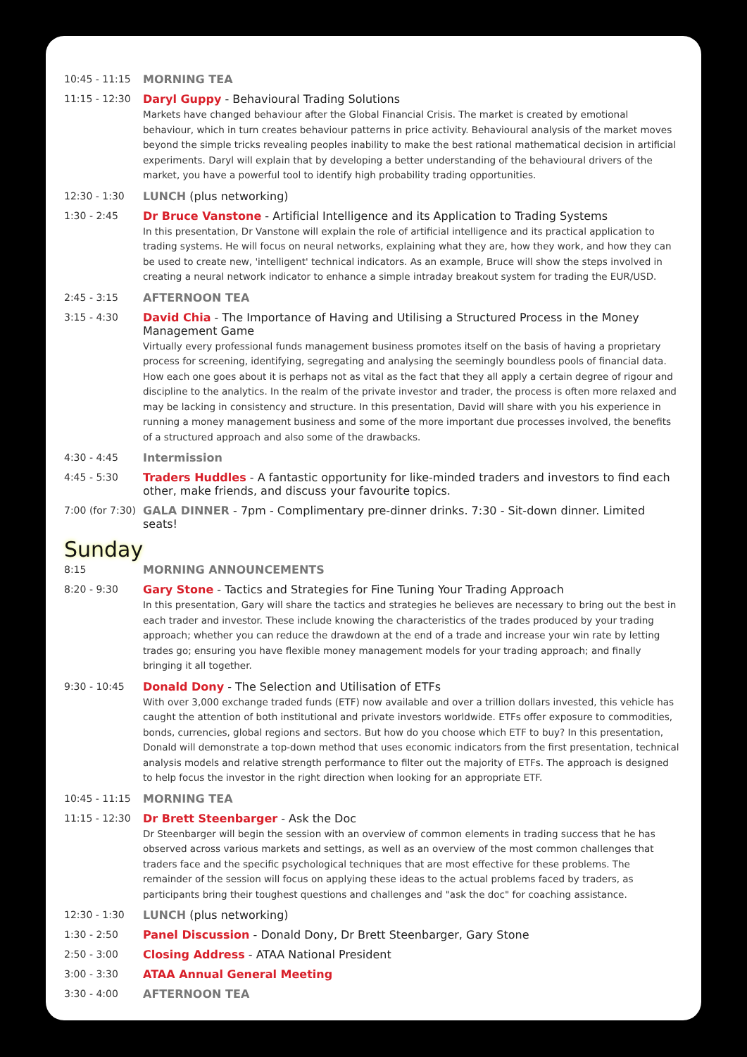10:45 - 11:15 MORNING TEA
11:15 - 12:30 Daryl Guppy - Behavioural Trading Solutions
Markets have changed behaviour after the Global Financial Crisis. The market is created by emotional behaviour, which in turn creates behaviour patterns in price activity. Behavioural analysis of the market moves beyond the simple tricks revealing peoples inability to make the best rational mathematical decision in artificial experiments. Daryl will explain that by developing a better understanding of the behavioural drivers of the market, you have a powerful tool to identify high probability trading opportunities.
12:30 - 1:30 LUNCH (plus networking)
1:30 - 2:45 Dr Bruce Vanstone - Artificial Intelligence and its Application to Trading Systems
In this presentation, Dr Vanstone will explain the role of artificial intelligence and its practical application to trading systems. He will focus on neural networks, explaining what they are, how they work, and how they can be used to create new, 'intelligent' technical indicators. As an example, Bruce will show the steps involved in creating a neural network indicator to enhance a simple intraday breakout system for trading the EUR/USD.
2:45 - 3:15 AFTERNOON TEA
3:15 - 4:30 David Chia - The Importance of Having and Utilising a Structured Process in the Money Management Game
Virtually every professional funds management business promotes itself on the basis of having a proprietary process for screening, identifying, segregating and analysing the seemingly boundless pools of financial data. How each one goes about it is perhaps not as vital as the fact that they all apply a certain degree of rigour and discipline to the analytics. In the realm of the private investor and trader, the process is often more relaxed and may be lacking in consistency and structure. In this presentation, David will share with you his experience in running a money management business and some of the more important due processes involved, the benefits of a structured approach and also some of the drawbacks.
4:30 - 4:45 Intermission
4:45 - 5:30 Traders Huddles - A fantastic opportunity for like-minded traders and investors to find each other, make friends, and discuss your favourite topics.
7:00 (for 7:30)
GALA DINNER - 7pm - Complimentary pre-dinner drinks. 7:30 - Sit-down dinner. Limited seats!
Sunday
8:15 MORNING ANNOUNCEMENTS
8:20 - 9:30 Gary Stone - Tactics and Strategies for Fine Tuning Your Trading Approach
In this presentation, Gary will share the tactics and strategies he believes are necessary to bring out the best in each trader and investor. These include knowing the characteristics of the trades produced by your trading approach; whether you can reduce the drawdown at the end of a trade and increase your win rate by letting trades go; ensuring you have flexible money management models for your trading approach; and finally bringing it all together.
9:30 - 10:45 Donald Dony - The Selection and Utilisation of ETFs
With over 3,000 exchange traded funds (ETF) now available and over a trillion dollars invested, this vehicle has caught the attention of both institutional and private investors worldwide. ETFs offer exposure to commodities, bonds, currencies, global regions and sectors. But how do you choose which ETF to buy? In this presentation, Donald will demonstrate a top-down method that uses economic indicators from the first presentation, technical analysis models and relative strength performance to filter out the majority of ETFs. The approach is designed to help focus the investor in the right direction when looking for an appropriate ETF.
10:45 - 11:15 MORNING TEA
11:15 - 12:30 Dr Brett Steenbarger - Ask the Doc
Dr Steenbarger will begin the session with an overview of common elements in trading success that he has observed across various markets and settings, as well as an overview of the most common challenges that traders face and the specific psychological techniques that are most effective for these problems. The remainder of the session will focus on applying these ideas to the actual problems faced by traders, as participants bring their toughest questions and challenges and "ask the doc" for coaching assistance.
12:30 - 1:30 LUNCH (plus networking)
1:30 - 2:50 Panel Discussion - Donald Dony, Dr Brett Steenbarger, Gary Stone
2:50 - 3:00 Closing Address - ATAA National President
3:00 - 3:30 ATAA Annual General Meeting
3:30 - 4:00 AFTERNOON TEA